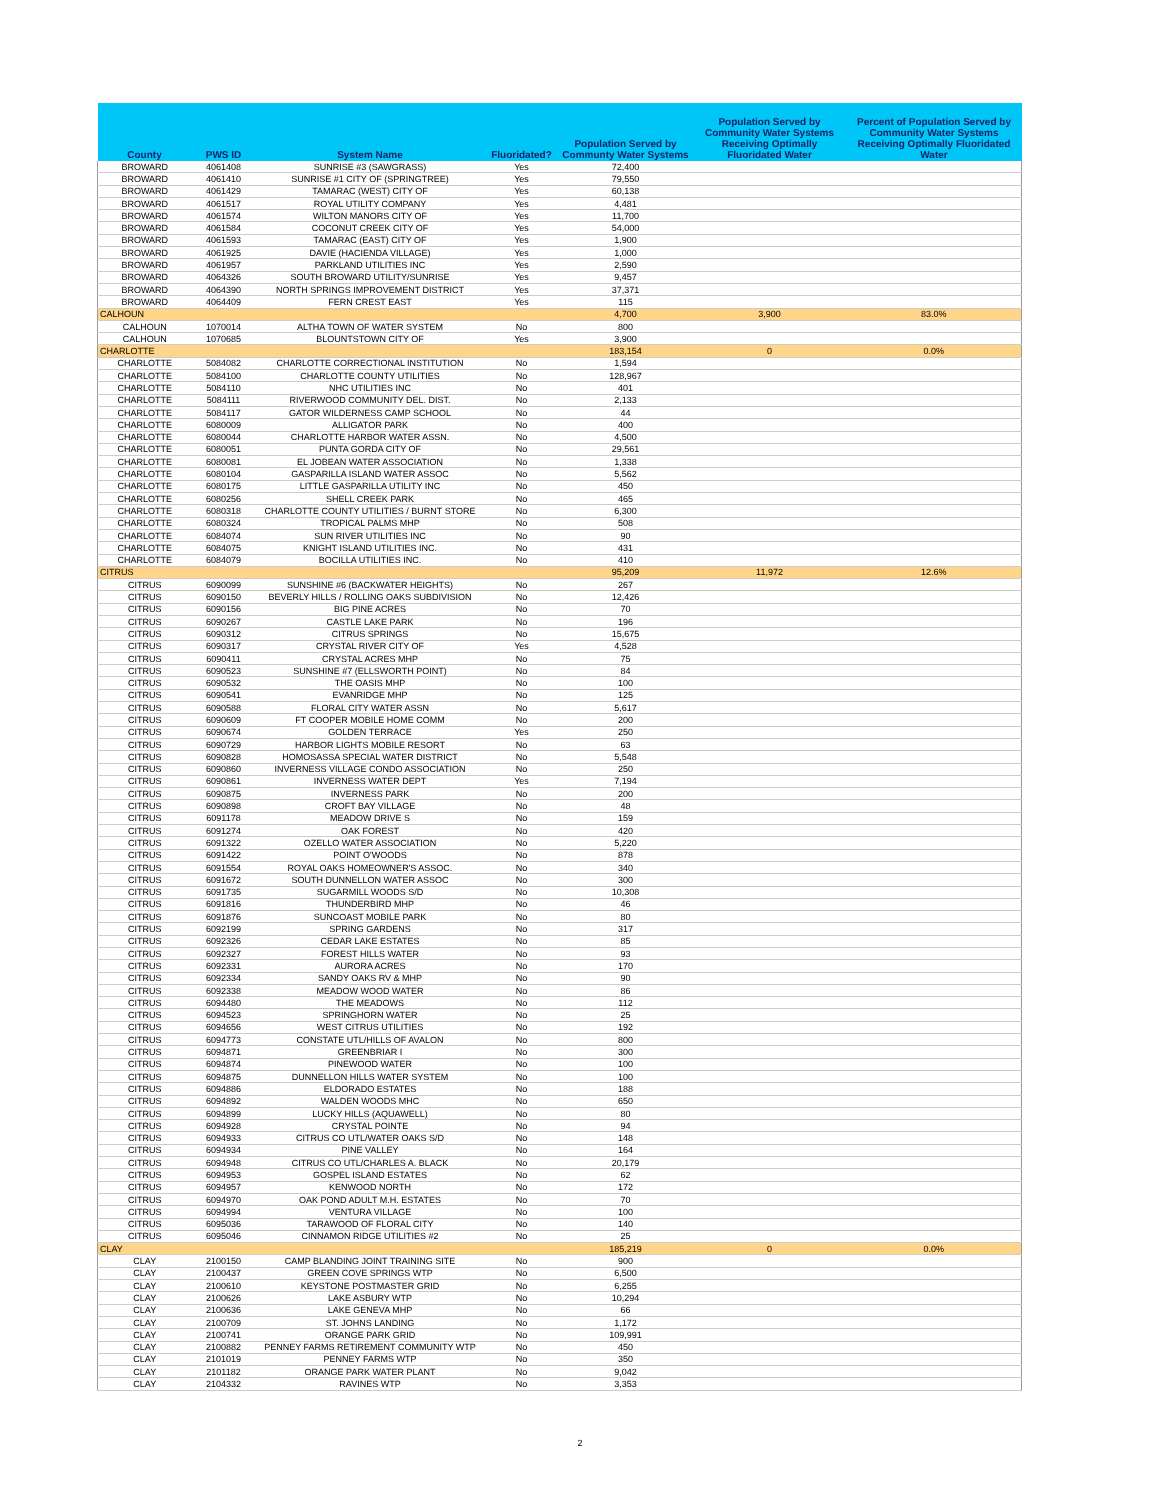| County | PWS ID | System Name | Fluoridated? | Population Served by Communty Water Systems | Population Served by Community Water Systems Receiving Optimally Fluoridated Water | Percent of Population Served by Community Water Systems Receiving Optimally Fluoridated Water |
| --- | --- | --- | --- | --- | --- | --- |
| BROWARD | 4061408 | SUNRISE #3 (SAWGRASS) | Yes | 72,400 | | |
| BROWARD | 4061410 | SUNRISE #1 CITY OF (SPRINGTREE) | Yes | 79,550 | | |
| BROWARD | 4061429 | TAMARAC (WEST) CITY OF | Yes | 60,138 | | |
| BROWARD | 4061517 | ROYAL UTILITY COMPANY | Yes | 4,481 | | |
| BROWARD | 4061574 | WILTON MANORS CITY OF | Yes | 11,700 | | |
| BROWARD | 4061584 | COCONUT CREEK CITY OF | Yes | 54,000 | | |
| BROWARD | 4061593 | TAMARAC (EAST) CITY OF | Yes | 1,900 | | |
| BROWARD | 4061925 | DAVIE (HACIENDA VILLAGE) | Yes | 1,000 | | |
| BROWARD | 4061957 | PARKLAND UTILITIES INC | Yes | 2,590 | | |
| BROWARD | 4064326 | SOUTH BROWARD UTILITY/SUNRISE | Yes | 9,457 | | |
| BROWARD | 4064390 | NORTH SPRINGS IMPROVEMENT DISTRICT | Yes | 37,371 | | |
| BROWARD | 4064409 | FERN CREST EAST | Yes | 115 | | |
| CALHOUN | | | | 4,700 | 3,900 | 83.0% |
| CALHOUN | 1070014 | ALTHA TOWN OF WATER SYSTEM | No | 800 | | |
| CALHOUN | 1070685 | BLOUNTSTOWN CITY OF | Yes | 3,900 | | |
| CHARLOTTE | | | | 183,154 | 0 | 0.0% |
| CHARLOTTE | 5084082 | CHARLOTTE CORRECTIONAL INSTITUTION | No | 1,594 | | |
| CHARLOTTE | 5084100 | CHARLOTTE COUNTY UTILITIES | No | 128,967 | | |
| CHARLOTTE | 5084110 | NHC UTILITIES INC | No | 401 | | |
| CHARLOTTE | 5084111 | RIVERWOOD COMMUNITY DEL. DIST. | No | 2,133 | | |
| CHARLOTTE | 5084117 | GATOR WILDERNESS CAMP SCHOOL | No | 44 | | |
| CHARLOTTE | 6080009 | ALLIGATOR PARK | No | 400 | | |
| CHARLOTTE | 6080044 | CHARLOTTE HARBOR WATER ASSN. | No | 4,500 | | |
| CHARLOTTE | 6080051 | PUNTA GORDA CITY OF | No | 29,561 | | |
| CHARLOTTE | 6080081 | EL JOBEAN WATER ASSOCIATION | No | 1,338 | | |
| CHARLOTTE | 6080104 | GASPARILLA ISLAND WATER ASSOC | No | 5,562 | | |
| CHARLOTTE | 6080175 | LITTLE GASPARILLA UTILITY INC | No | 450 | | |
| CHARLOTTE | 6080256 | SHELL CREEK PARK | No | 465 | | |
| CHARLOTTE | 6080318 | CHARLOTTE COUNTY UTILITIES / BURNT STORE | No | 6,300 | | |
| CHARLOTTE | 6080324 | TROPICAL PALMS MHP | No | 508 | | |
| CHARLOTTE | 6084074 | SUN RIVER UTILITIES INC | No | 90 | | |
| CHARLOTTE | 6084075 | KNIGHT ISLAND UTILITIES INC. | No | 431 | | |
| CHARLOTTE | 6084079 | BOCILLA UTILITIES INC. | No | 410 | | |
| CITRUS | | | | 95,209 | 11,972 | 12.6% |
| CITRUS | 6090099 | SUNSHINE #6 (BACKWATER HEIGHTS) | No | 267 | | |
| CITRUS | 6090150 | BEVERLY HILLS / ROLLING OAKS SUBDIVISION | No | 12,426 | | |
| CITRUS | 6090156 | BIG PINE ACRES | No | 70 | | |
| CITRUS | 6090267 | CASTLE LAKE PARK | No | 196 | | |
| CITRUS | 6090312 | CITRUS SPRINGS | No | 15,675 | | |
| CITRUS | 6090317 | CRYSTAL RIVER CITY OF | Yes | 4,528 | | |
| CITRUS | 6090411 | CRYSTAL ACRES MHP | No | 75 | | |
| CITRUS | 6090523 | SUNSHINE #7 (ELLSWORTH POINT) | No | 84 | | |
| CITRUS | 6090532 | THE OASIS MHP | No | 100 | | |
| CITRUS | 6090541 | EVANRIDGE MHP | No | 125 | | |
| CITRUS | 6090588 | FLORAL CITY WATER ASSN | No | 5,617 | | |
| CITRUS | 6090609 | FT COOPER MOBILE HOME COMM | No | 200 | | |
| CITRUS | 6090674 | GOLDEN TERRACE | Yes | 250 | | |
| CITRUS | 6090729 | HARBOR LIGHTS MOBILE RESORT | No | 63 | | |
| CITRUS | 6090828 | HOMOSASSA SPECIAL WATER DISTRICT | No | 5,548 | | |
| CITRUS | 6090860 | INVERNESS VILLAGE CONDO ASSOCIATION | No | 250 | | |
| CITRUS | 6090861 | INVERNESS WATER DEPT | Yes | 7,194 | | |
| CITRUS | 6090875 | INVERNESS PARK | No | 200 | | |
| CITRUS | 6090898 | CROFT BAY VILLAGE | No | 48 | | |
| CITRUS | 6091178 | MEADOW DRIVE S | No | 159 | | |
| CITRUS | 6091274 | OAK FOREST | No | 420 | | |
| CITRUS | 6091322 | OZELLO WATER ASSOCIATION | No | 5,220 | | |
| CITRUS | 6091422 | POINT O'WOODS | No | 878 | | |
| CITRUS | 6091554 | ROYAL OAKS HOMEOWNER'S ASSOC. | No | 340 | | |
| CITRUS | 6091672 | SOUTH DUNNELLON WATER ASSOC | No | 300 | | |
| CITRUS | 6091735 | SUGARMILL WOODS S/D | No | 10,308 | | |
| CITRUS | 6091816 | THUNDERBIRD MHP | No | 46 | | |
| CITRUS | 6091876 | SUNCOAST MOBILE PARK | No | 80 | | |
| CITRUS | 6092199 | SPRING GARDENS | No | 317 | | |
| CITRUS | 6092326 | CEDAR LAKE ESTATES | No | 85 | | |
| CITRUS | 6092327 | FOREST HILLS WATER | No | 93 | | |
| CITRUS | 6092331 | AURORA ACRES | No | 170 | | |
| CITRUS | 6092334 | SANDY OAKS RV & MHP | No | 90 | | |
| CITRUS | 6092338 | MEADOW WOOD WATER | No | 86 | | |
| CITRUS | 6094480 | THE MEADOWS | No | 112 | | |
| CITRUS | 6094523 | SPRINGHORN WATER | No | 25 | | |
| CITRUS | 6094656 | WEST CITRUS UTILITIES | No | 192 | | |
| CITRUS | 6094773 | CONSTATE UTL/HILLS OF AVALON | No | 800 | | |
| CITRUS | 6094871 | GREENBRIAR I | No | 300 | | |
| CITRUS | 6094874 | PINEWOOD WATER | No | 100 | | |
| CITRUS | 6094875 | DUNNELLON HILLS WATER SYSTEM | No | 100 | | |
| CITRUS | 6094886 | ELDORADO ESTATES | No | 188 | | |
| CITRUS | 6094892 | WALDEN WOODS MHC | No | 650 | | |
| CITRUS | 6094899 | LUCKY HILLS (AQUAWELL) | No | 80 | | |
| CITRUS | 6094928 | CRYSTAL POINTE | No | 94 | | |
| CITRUS | 6094933 | CITRUS CO UTL/WATER OAKS S/D | No | 148 | | |
| CITRUS | 6094934 | PINE VALLEY | No | 164 | | |
| CITRUS | 6094948 | CITRUS CO UTL/CHARLES A. BLACK | No | 20,179 | | |
| CITRUS | 6094953 | GOSPEL ISLAND ESTATES | No | 62 | | |
| CITRUS | 6094957 | KENWOOD NORTH | No | 172 | | |
| CITRUS | 6094970 | OAK POND ADULT M.H. ESTATES | No | 70 | | |
| CITRUS | 6094994 | VENTURA VILLAGE | No | 100 | | |
| CITRUS | 6095036 | TARAWOOD OF FLORAL CITY | No | 140 | | |
| CITRUS | 6095046 | CINNAMON RIDGE UTILITIES #2 | No | 25 | | |
| CLAY | | | | 185,219 | 0 | 0.0% |
| CLAY | 2100150 | CAMP BLANDING JOINT TRAINING SITE | No | 900 | | |
| CLAY | 2100437 | GREEN COVE SPRINGS WTP | No | 6,500 | | |
| CLAY | 2100610 | KEYSTONE POSTMASTER GRID | No | 6,255 | | |
| CLAY | 2100626 | LAKE ASBURY WTP | No | 10,294 | | |
| CLAY | 2100636 | LAKE GENEVA MHP | No | 66 | | |
| CLAY | 2100709 | ST. JOHNS LANDING | No | 1,172 | | |
| CLAY | 2100741 | ORANGE PARK GRID | No | 109,991 | | |
| CLAY | 2100882 | PENNEY FARMS RETIREMENT COMMUNITY WTP | No | 450 | | |
| CLAY | 2101019 | PENNEY FARMS WTP | No | 350 | | |
| CLAY | 2101182 | ORANGE PARK WATER PLANT | No | 9,042 | | |
| CLAY | 2104332 | RAVINES WTP | No | 3,353 | | |
2